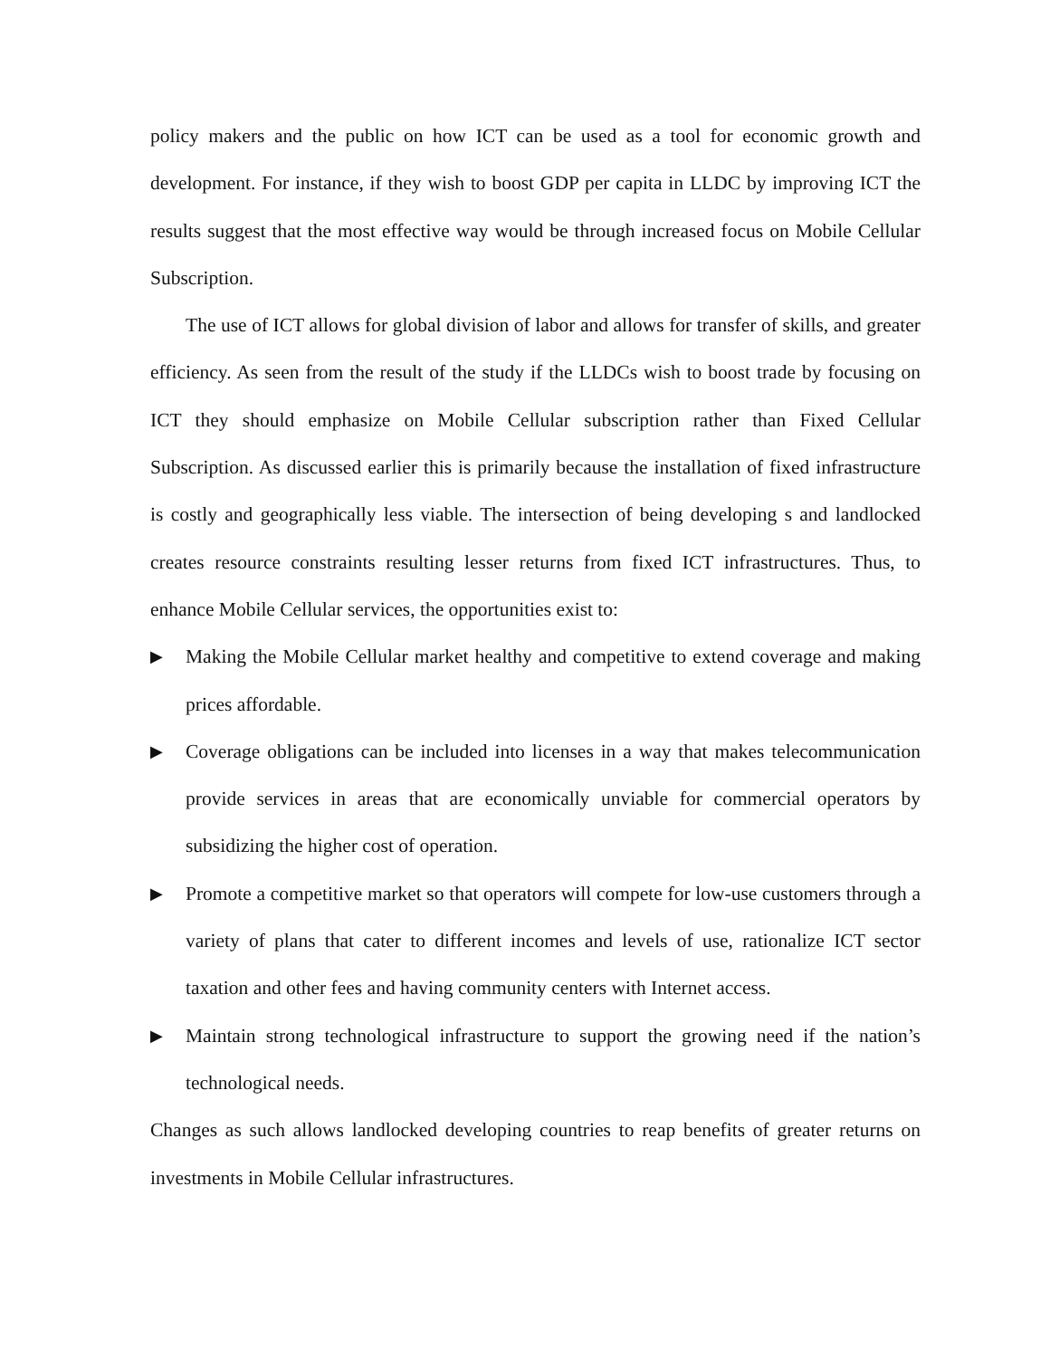policy makers and the public on how ICT can be used as a tool for economic growth and development. For instance, if they wish to boost GDP per capita in LLDC by improving ICT the results suggest that the most effective way would be through increased focus on Mobile Cellular Subscription.
The use of ICT allows for global division of labor and allows for transfer of skills, and greater efficiency. As seen from the result of the study if the LLDCs wish to boost trade by focusing on ICT they should emphasize on Mobile Cellular subscription rather than Fixed Cellular Subscription. As discussed earlier this is primarily because the installation of fixed infrastructure is costly and geographically less viable. The intersection of being developing s and landlocked creates resource constraints resulting lesser returns from fixed ICT infrastructures. Thus, to enhance Mobile Cellular services, the opportunities exist to:
▶
Making the Mobile Cellular market healthy and competitive to extend coverage and making prices affordable.
▶
Coverage obligations can be included into licenses in a way that makes telecommunication provide services in areas that are economically unviable for commercial operators by subsidizing the higher cost of operation.
▶
Promote a competitive market so that operators will compete for low-use customers through a variety of plans that cater to different incomes and levels of use, rationalize ICT sector taxation and other fees and having community centers with Internet access.
▶
Maintain strong technological infrastructure to support the growing need if the nation’s technological needs.
Changes as such allows landlocked developing countries to reap benefits of greater returns on investments in Mobile Cellular infrastructures.